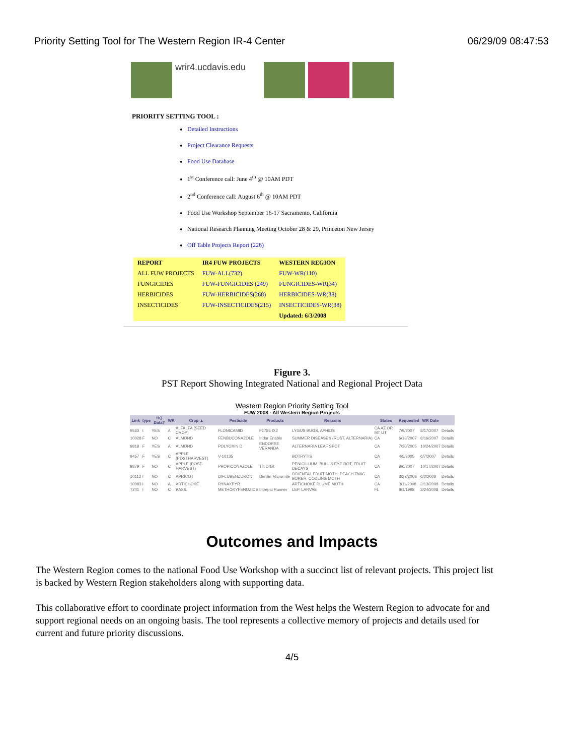Priority Setting Tool for The Western Region IR-4 Center 06/29/09 08:47:53
wrir4.ucdavis.edu
PRIORITY SETTING TOOL :
Detailed Instructions
Project Clearance Requests
Food Use Database
1<sup>st</sup> Conference call: June 4<sup>th</sup> @ 10AM PDT
2<sup>nd</sup> Conference call: August 6<sup>th</sup> @ 10AM PDT
Food Use Workshop September 16-17 Sacramento, California
National Research Planning Meeting October 28 & 29, Princeton New Jersey
Off Table Projects Report (226)
| REPORT | IR4 FUW PROJECTS | WESTERN REGION |
| --- | --- | --- |
| ALL FUW PROJECTS | FUW-ALL(732) | FUW-WR(110) |
| FUNGICIDES | FUW-FUNGICIDES (249) | FUNGICIDES-WR(34) |
| HERBICIDES | FUW-HERBICIDES(268) | HERBICIDES-WR(38) |
| INSECTICIDES | FUW-INSECTICIDES(215) | INSECTICIDES-WR(38) |
| | | Updated: 6/3/2008 |
Figure 3.
PST Report Showing Integrated National and Regional Project Data
Western Region Priority Setting Tool
FUW 2008 - All Western Region Projects
| Link | type | HQ Data? | WR | Crop ▲ | Pesticide | Products | Reasons | States | Requested | WR Date | |
| --- | --- | --- | --- | --- | --- | --- | --- | --- | --- | --- | --- |
| 9563 | I | YES | A | ALFALFA (SEED CROP) | FLONICAMID | F1785 IX2 | LYGUS BUGS, APHIDS | CA AZ OR MT UT | 7/9/2007 | 8/17/2007 | Details |
| 10028 | F | NO | C | ALMOND | FENBUCONAZOLE | Indar Enable | SUMMER DISEASES (RUST, ALTERNARIA) | CA | 6/13/2007 | 8/16/2007 | Details |
| 9818 | F | YES | A | ALMOND | POLYOXIN D | ENDORSE VERANDA | ALTERNARIA LEAF SPOT | CA | 7/30/2005 | 10/24/2007 | Details |
| 9457 | F | YES | C | APPLE (POSTHARVEST) | V-10135 | | BOTRYTIS | CA | 4/5/2005 | 6/7/2007 | Details |
| 9879 | F | NO | C | APPLE (POST-HARVEST) | PROPICONAZOLE | Tilt Orbit | PENICILLIUM, BULL'S EYE ROT, FRUIT DECAYS | CA | 8/6/2007 | 10/17/2007 | Details |
| 10112 | I | NO | C | APRICOT | DIFLUBENZURON | Dimilin Micromite | ORIENTAL FRUIT MOTH, PEACH TWIG BORER, CODLING MOTH | CA | 3/27/2008 | 6/2/2008 | Details |
| 10083 | I | NO | A | ARTICHOKE | RYNAXPYR | | ARTICHOKE PLUME MOTH | CA | 3/11/2008 | 3/13/2008 | Details |
| 7241 | I | NO | C | BASIL | METHOXYFENOZIDE | Intrepid Runner | LEP. LARVAE | FL | 8/1/1998 | 3/24/2008 | Details |
Outcomes and Impacts
The Western Region comes to the national Food Use Workshop with a succinct list of relevant projects. This project list is backed by Western Region stakeholders along with supporting data.
This collaborative effort to coordinate project information from the West helps the Western Region to advocate for and support regional needs on an ongoing basis. The tool represents a collective memory of projects and details used for current and future priority discussions.
4/5